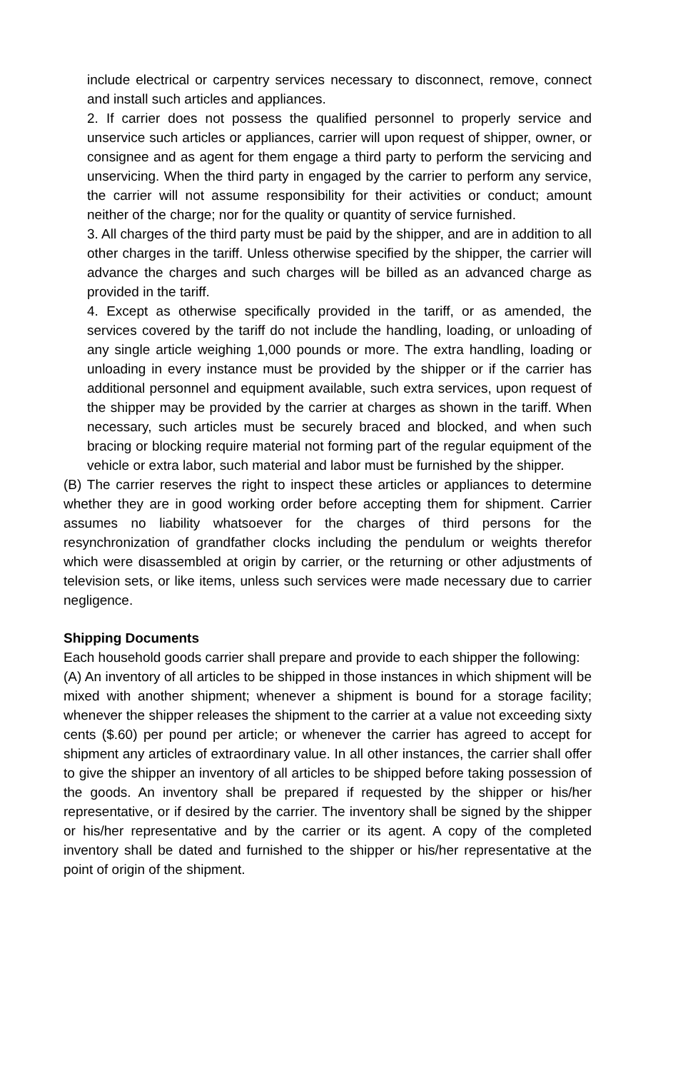include electrical or carpentry services necessary to disconnect, remove, connect and install such articles and appliances.
2. If carrier does not possess the qualified personnel to properly service and unservice such articles or appliances, carrier will upon request of shipper, owner, or consignee and as agent for them engage a third party to perform the servicing and unservicing. When the third party in engaged by the carrier to perform any service, the carrier will not assume responsibility for their activities or conduct; amount neither of the charge; nor for the quality or quantity of service furnished.
3. All charges of the third party must be paid by the shipper, and are in addition to all other charges in the tariff. Unless otherwise specified by the shipper, the carrier will advance the charges and such charges will be billed as an advanced charge as provided in the tariff.
4. Except as otherwise specifically provided in the tariff, or as amended, the services covered by the tariff do not include the handling, loading, or unloading of any single article weighing 1,000 pounds or more. The extra handling, loading or unloading in every instance must be provided by the shipper or if the carrier has additional personnel and equipment available, such extra services, upon request of the shipper may be provided by the carrier at charges as shown in the tariff. When necessary, such articles must be securely braced and blocked, and when such bracing or blocking require material not forming part of the regular equipment of the vehicle or extra labor, such material and labor must be furnished by the shipper.
(B) The carrier reserves the right to inspect these articles or appliances to determine whether they are in good working order before accepting them for shipment. Carrier assumes no liability whatsoever for the charges of third persons for the resynchronization of grandfather clocks including the pendulum or weights therefor which were disassembled at origin by carrier, or the returning or other adjustments of television sets, or like items, unless such services were made necessary due to carrier negligence.
Shipping Documents
Each household goods carrier shall prepare and provide to each shipper the following:
(A) An inventory of all articles to be shipped in those instances in which shipment will be mixed with another shipment; whenever a shipment is bound for a storage facility; whenever the shipper releases the shipment to the carrier at a value not exceeding sixty cents ($.60) per pound per article; or whenever the carrier has agreed to accept for shipment any articles of extraordinary value. In all other instances, the carrier shall offer to give the shipper an inventory of all articles to be shipped before taking possession of the goods. An inventory shall be prepared if requested by the shipper or his/her representative, or if desired by the carrier. The inventory shall be signed by the shipper or his/her representative and by the carrier or its agent. A copy of the completed inventory shall be dated and furnished to the shipper or his/her representative at the point of origin of the shipment.